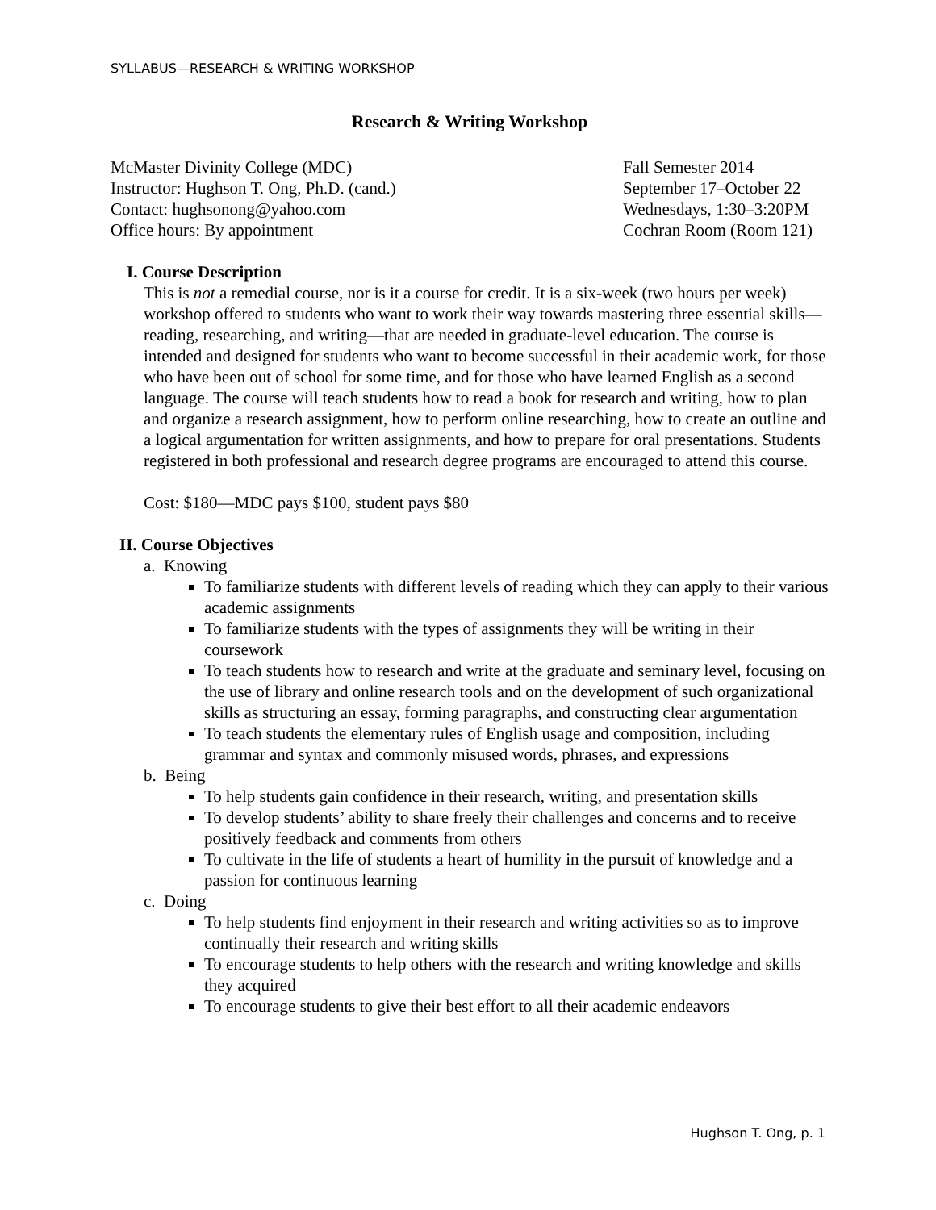SYLLABUS—RESEARCH & WRITING WORKSHOP
Research & Writing Workshop
McMaster Divinity College (MDC)
Instructor: Hughson T. Ong, Ph.D. (cand.)
Contact: hughsonong@yahoo.com
Office hours: By appointment
Fall Semester 2014
September 17–October 22
Wednesdays, 1:30–3:20PM
Cochran Room (Room 121)
I. Course Description
This is not a remedial course, nor is it a course for credit. It is a six-week (two hours per week) workshop offered to students who want to work their way towards mastering three essential skills—reading, researching, and writing—that are needed in graduate-level education. The course is intended and designed for students who want to become successful in their academic work, for those who have been out of school for some time, and for those who have learned English as a second language. The course will teach students how to read a book for research and writing, how to plan and organize a research assignment, how to perform online researching, how to create an outline and a logical argumentation for written assignments, and how to prepare for oral presentations. Students registered in both professional and research degree programs are encouraged to attend this course.
Cost: $180—MDC pays $100, student pays $80
II. Course Objectives
a. Knowing
To familiarize students with different levels of reading which they can apply to their various academic assignments
To familiarize students with the types of assignments they will be writing in their coursework
To teach students how to research and write at the graduate and seminary level, focusing on the use of library and online research tools and on the development of such organizational skills as structuring an essay, forming paragraphs, and constructing clear argumentation
To teach students the elementary rules of English usage and composition, including grammar and syntax and commonly misused words, phrases, and expressions
b. Being
To help students gain confidence in their research, writing, and presentation skills
To develop students’ ability to share freely their challenges and concerns and to receive positively feedback and comments from others
To cultivate in the life of students a heart of humility in the pursuit of knowledge and a passion for continuous learning
c. Doing
To help students find enjoyment in their research and writing activities so as to improve continually their research and writing skills
To encourage students to help others with the research and writing knowledge and skills they acquired
To encourage students to give their best effort to all their academic endeavors
Hughson T. Ong, p. 1